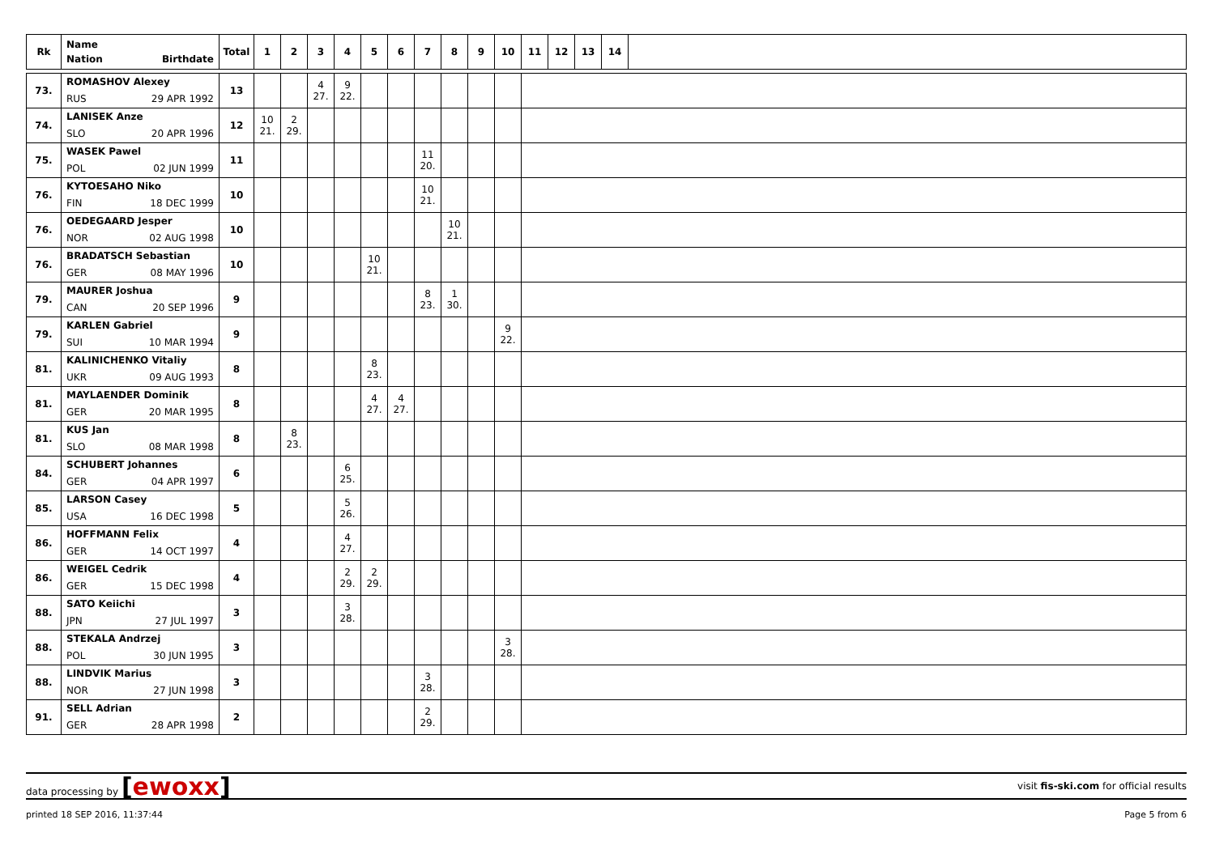| Rk | Name Nation Birthdate | Total | 1 | 2 | 3 | 4 | 5 | 6 | 7 | 8 | 9 | 10 | 11 | 12 | 13 | 14 | |
| --- | --- | --- | --- | --- | --- | --- | --- | --- | --- | --- | --- | --- | --- | --- | --- | --- | --- |
| 73. | ROMASHOV Alexey RUS 29 APR 1992 | 13 | | | 4 27. | 9 22. | | | | | | | | | | | |
| 74. | LANISEK Anze SLO 20 APR 1996 | 12 | 10 21. | 2 29. | | | | | | | | | | | | | |
| 75. | WASEK Pawel POL 02 JUN 1999 | 11 | | | | | | | 11 20. | | | | | | | | |
| 76. | KYTOESAHO Niko FIN 18 DEC 1999 | 10 | | | | | | | 10 21. | | | | | | | | |
| 76. | OEDEGAARD Jesper NOR 02 AUG 1998 | 10 | | | | | | | | 10 21. | | | | | | | |
| 76. | BRADATSCH Sebastian GER 08 MAY 1996 | 10 | | | | | 10 21. | | | | | | | | | | |
| 79. | MAURER Joshua CAN 20 SEP 1996 | 9 | | | | | | | 8 23. | 1 30. | | | | | | | |
| 79. | KARLEN Gabriel SUI 10 MAR 1994 | 9 | | | | | | | | | | 9 22. | | | | | |
| 81. | KALINICHENKO Vitaliy UKR 09 AUG 1993 | 8 | | | | | 8 23. | | | | | | | | | | |
| 81. | MAYLAENDER Dominik GER 20 MAR 1995 | 8 | | | | | 4 27. | 4 27. | | | | | | | | | |
| 81. | KUS Jan SLO 08 MAR 1998 | 8 | | 8 23. | | | | | | | | | | | | | |
| 84. | SCHUBERT Johannes GER 04 APR 1997 | 6 | | | | 6 25. | | | | | | | | | | | |
| 85. | LARSON Casey USA 16 DEC 1998 | 5 | | | | 5 26. | | | | | | | | | | | |
| 86. | HOFFMANN Felix GER 14 OCT 1997 | 4 | | | | 4 27. | | | | | | | | | | | |
| 86. | WEIGEL Cedrik GER 15 DEC 1998 | 4 | | | | 2 29. | 2 29. | | | | | | | | | | |
| 88. | SATO Keiichi JPN 27 JUL 1997 | 3 | | | | 3 28. | | | | | | | | | | | |
| 88. | STEKALA Andrzej POL 30 JUN 1995 | 3 | | | | | | | | | | 3 28. | | | | | |
| 88. | LINDVIK Marius NOR 27 JUN 1998 | 3 | | | | | | | 3 28. | | | | | | | | |
| 91. | SELL Adrian GER 28 APR 1998 | 2 | | | | | | | 2 29. | | | | | | | | |
data processing by [ewoxx] visit fis-ski.com for official results
printed 18 SEP 2016, 11:37:44 Page 5 from 6